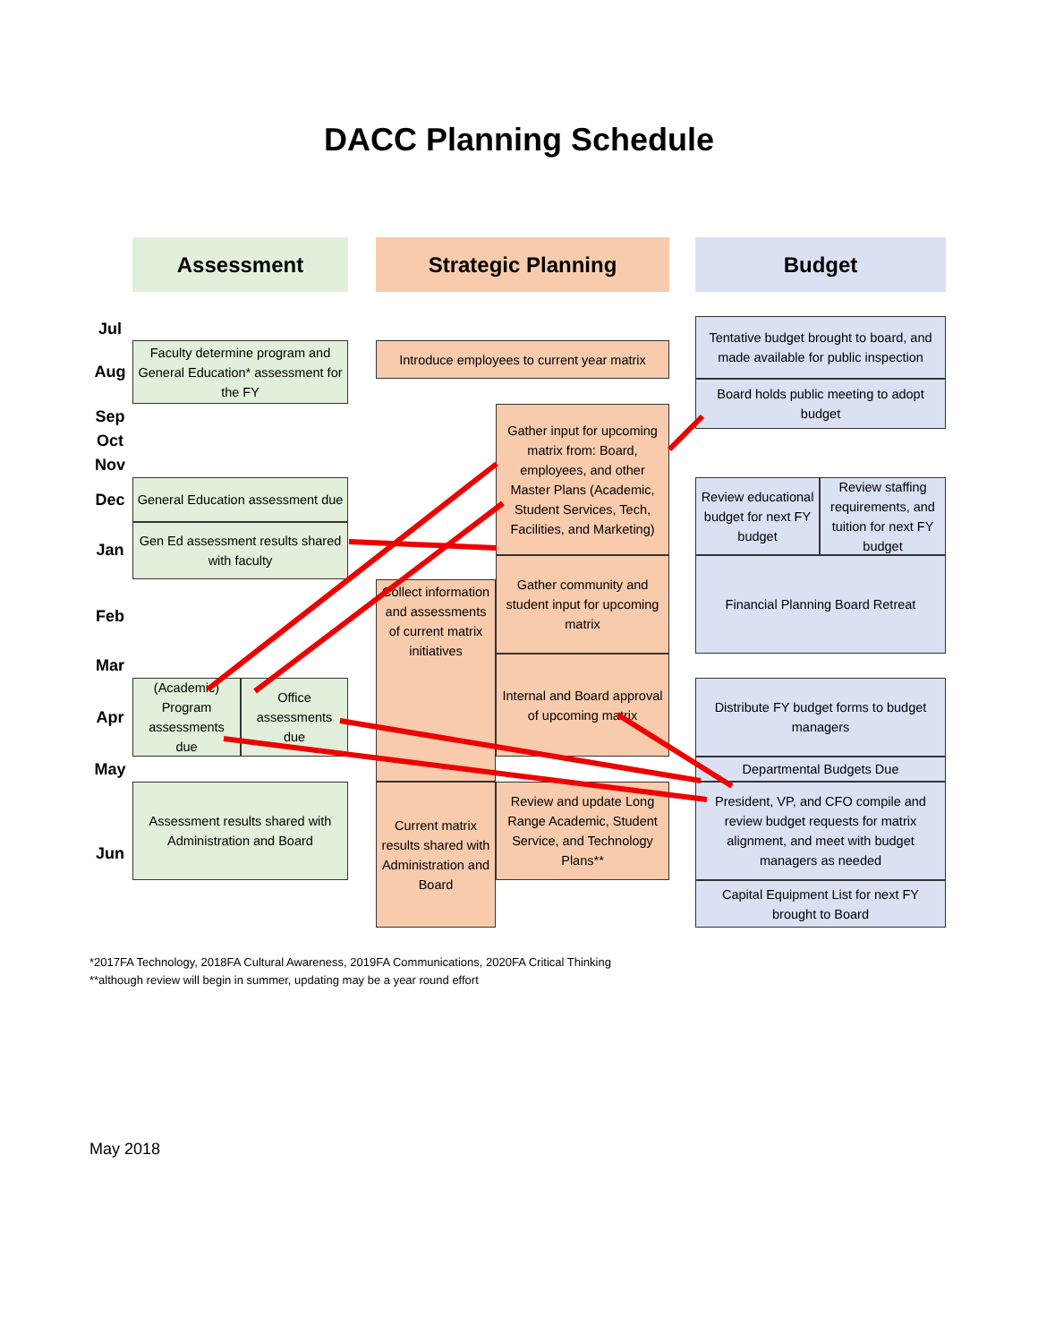DACC Planning Schedule
Assessment Strategic Planning Budget
Jul
Aug
Sep
Oct
Nov
Dec
Jan
Feb
Mar
Apr
May
Jun
Faculty determine program and General Education* assessment for the FY
General Education assessment due
Gen Ed assessment results shared with faculty
(Academic) Program assessments due
Office assessments due
Assessment results shared with Administration and Board
Introduce employees to current year matrix
Gather input for upcoming matrix from: Board, employees, and other Master Plans (Academic, Student Services, Tech, Facilities, and Marketing)
Collect information and assessments of current matrix initiatives
Gather community and student input for upcoming matrix
Internal and Board approval of upcoming matrix
Current matrix results shared with Administration and Board
Review and update Long Range Academic, Student Service, and Technology Plans**
Tentative budget brought to board, and made available for public inspection
Board holds public meeting to adopt budget
Review educational budget for next FY budget
Review staffing requirements, and tuition for next FY budget
Financial Planning Board Retreat
Distribute FY budget forms to budget managers
Departmental Budgets Due
President, VP, and CFO compile and review budget requests for matrix alignment, and meet with budget managers as needed
Capital Equipment List for next FY brought to Board
*2017FA Technology, 2018FA Cultural Awareness, 2019FA Communications, 2020FA Critical Thinking
**although review will begin in summer, updating may be a year round effort
May 2018